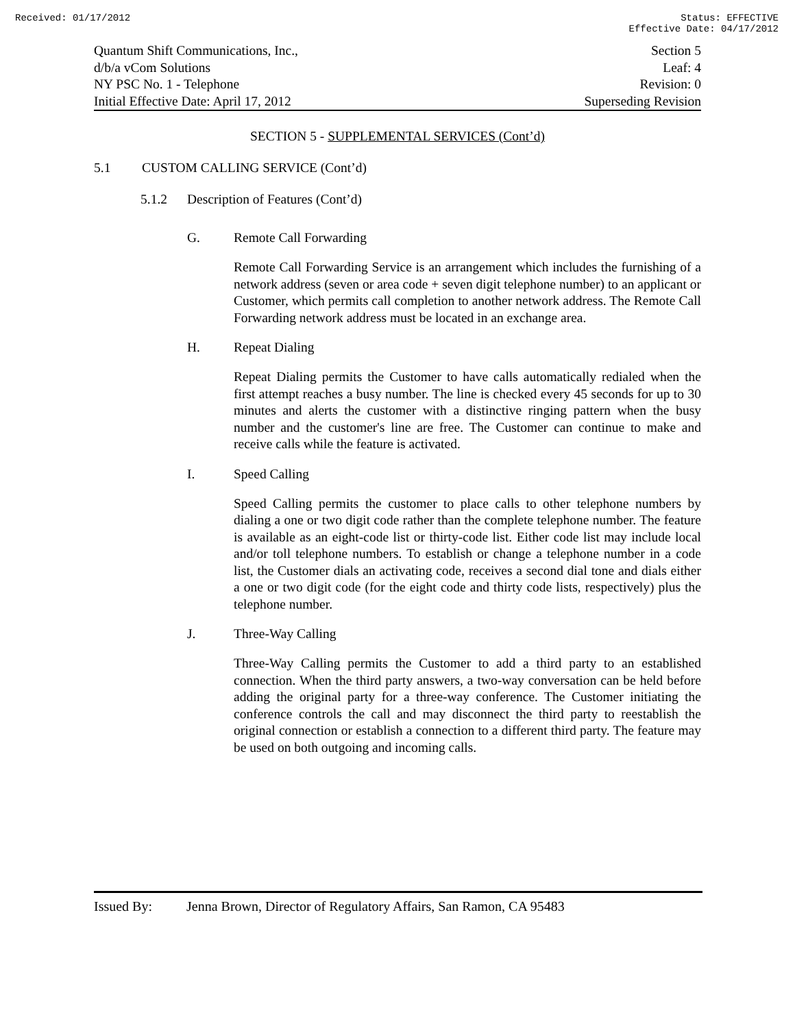Received: 01/17/2012 Status: EFFECTIVE
Effective Date: 04/17/2012
Quantum Shift Communications, Inc.,
d/b/a vCom Solutions
NY PSC No. 1 - Telephone
Initial Effective Date: April 17, 2012
Section 5
Leaf: 4
Revision: 0
Superseding Revision
SECTION 5 - SUPPLEMENTAL SERVICES (Cont’d)
5.1 CUSTOM CALLING SERVICE (Cont’d)
5.1.2 Description of Features (Cont’d)
G. Remote Call Forwarding
Remote Call Forwarding Service is an arrangement which includes the furnishing of a network address (seven or area code + seven digit telephone number) to an applicant or Customer, which permits call completion to another network address. The Remote Call Forwarding network address must be located in an exchange area.
H. Repeat Dialing
Repeat Dialing permits the Customer to have calls automatically redialed when the first attempt reaches a busy number. The line is checked every 45 seconds for up to 30 minutes and alerts the customer with a distinctive ringing pattern when the busy number and the customer's line are free. The Customer can continue to make and receive calls while the feature is activated.
I. Speed Calling
Speed Calling permits the customer to place calls to other telephone numbers by dialing a one or two digit code rather than the complete telephone number. The feature is available as an eight-code list or thirty-code list. Either code list may include local and/or toll telephone numbers. To establish or change a telephone number in a code list, the Customer dials an activating code, receives a second dial tone and dials either a one or two digit code (for the eight code and thirty code lists, respectively) plus the telephone number.
J. Three-Way Calling
Three-Way Calling permits the Customer to add a third party to an established connection. When the third party answers, a two-way conversation can be held before adding the original party for a three-way conference. The Customer initiating the conference controls the call and may disconnect the third party to reestablish the original connection or establish a connection to a different third party. The feature may be used on both outgoing and incoming calls.
Issued By: Jenna Brown, Director of Regulatory Affairs, San Ramon, CA 95483